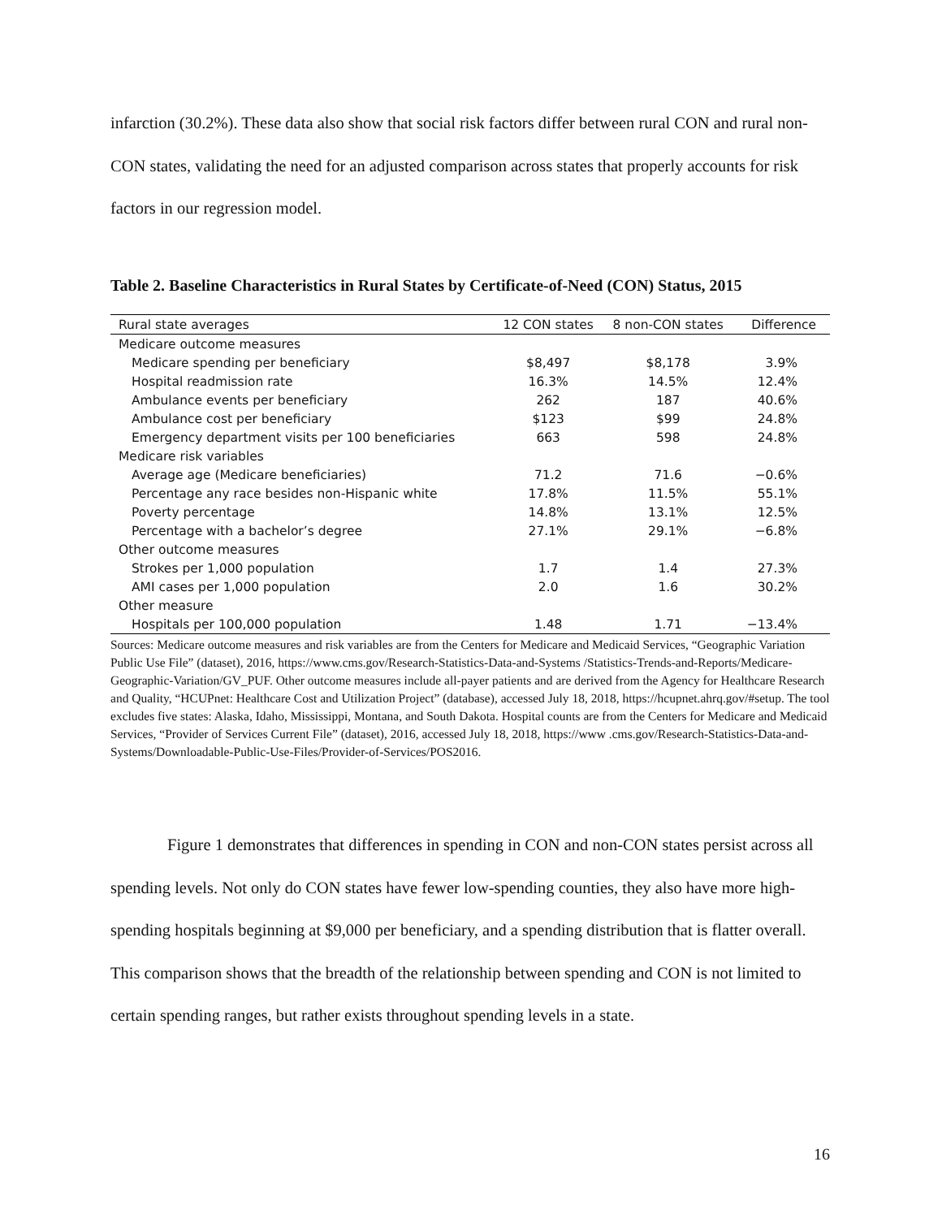infarction (30.2%). These data also show that social risk factors differ between rural CON and rural non-CON states, validating the need for an adjusted comparison across states that properly accounts for risk factors in our regression model.
Table 2. Baseline Characteristics in Rural States by Certificate-of-Need (CON) Status, 2015
| Rural state averages | 12 CON states | 8 non-CON states | Difference |
| --- | --- | --- | --- |
| Medicare outcome measures | | | |
| Medicare spending per beneficiary | $8,497 | $8,178 | 3.9% |
| Hospital readmission rate | 16.3% | 14.5% | 12.4% |
| Ambulance events per beneficiary | 262 | 187 | 40.6% |
| Ambulance cost per beneficiary | $123 | $99 | 24.8% |
| Emergency department visits per 100 beneficiaries | 663 | 598 | 24.8% |
| Medicare risk variables | | | |
| Average age (Medicare beneficiaries) | 71.2 | 71.6 | −0.6% |
| Percentage any race besides non-Hispanic white | 17.8% | 11.5% | 55.1% |
| Poverty percentage | 14.8% | 13.1% | 12.5% |
| Percentage with a bachelor’s degree | 27.1% | 29.1% | −6.8% |
| Other outcome measures | | | |
| Strokes per 1,000 population | 1.7 | 1.4 | 27.3% |
| AMI cases per 1,000 population | 2.0 | 1.6 | 30.2% |
| Other measure | | | |
| Hospitals per 100,000 population | 1.48 | 1.71 | −13.4% |
Sources: Medicare outcome measures and risk variables are from the Centers for Medicare and Medicaid Services, “Geographic Variation Public Use File” (dataset), 2016, https://www.cms.gov/Research-Statistics-Data-and-Systems /Statistics-Trends-and-Reports/Medicare-Geographic-Variation/GV_PUF. Other outcome measures include all-payer patients and are derived from the Agency for Healthcare Research and Quality, “HCUPnet: Healthcare Cost and Utilization Project” (database), accessed July 18, 2018, https://hcupnet.ahrq.gov/#setup. The tool excludes five states: Alaska, Idaho, Mississippi, Montana, and South Dakota. Hospital counts are from the Centers for Medicare and Medicaid Services, “Provider of Services Current File” (dataset), 2016, accessed July 18, 2018, https://www .cms.gov/Research-Statistics-Data-and-Systems/Downloadable-Public-Use-Files/Provider-of-Services/POS2016.
Figure 1 demonstrates that differences in spending in CON and non-CON states persist across all spending levels. Not only do CON states have fewer low-spending counties, they also have more high-spending hospitals beginning at $9,000 per beneficiary, and a spending distribution that is flatter overall. This comparison shows that the breadth of the relationship between spending and CON is not limited to certain spending ranges, but rather exists throughout spending levels in a state.
16